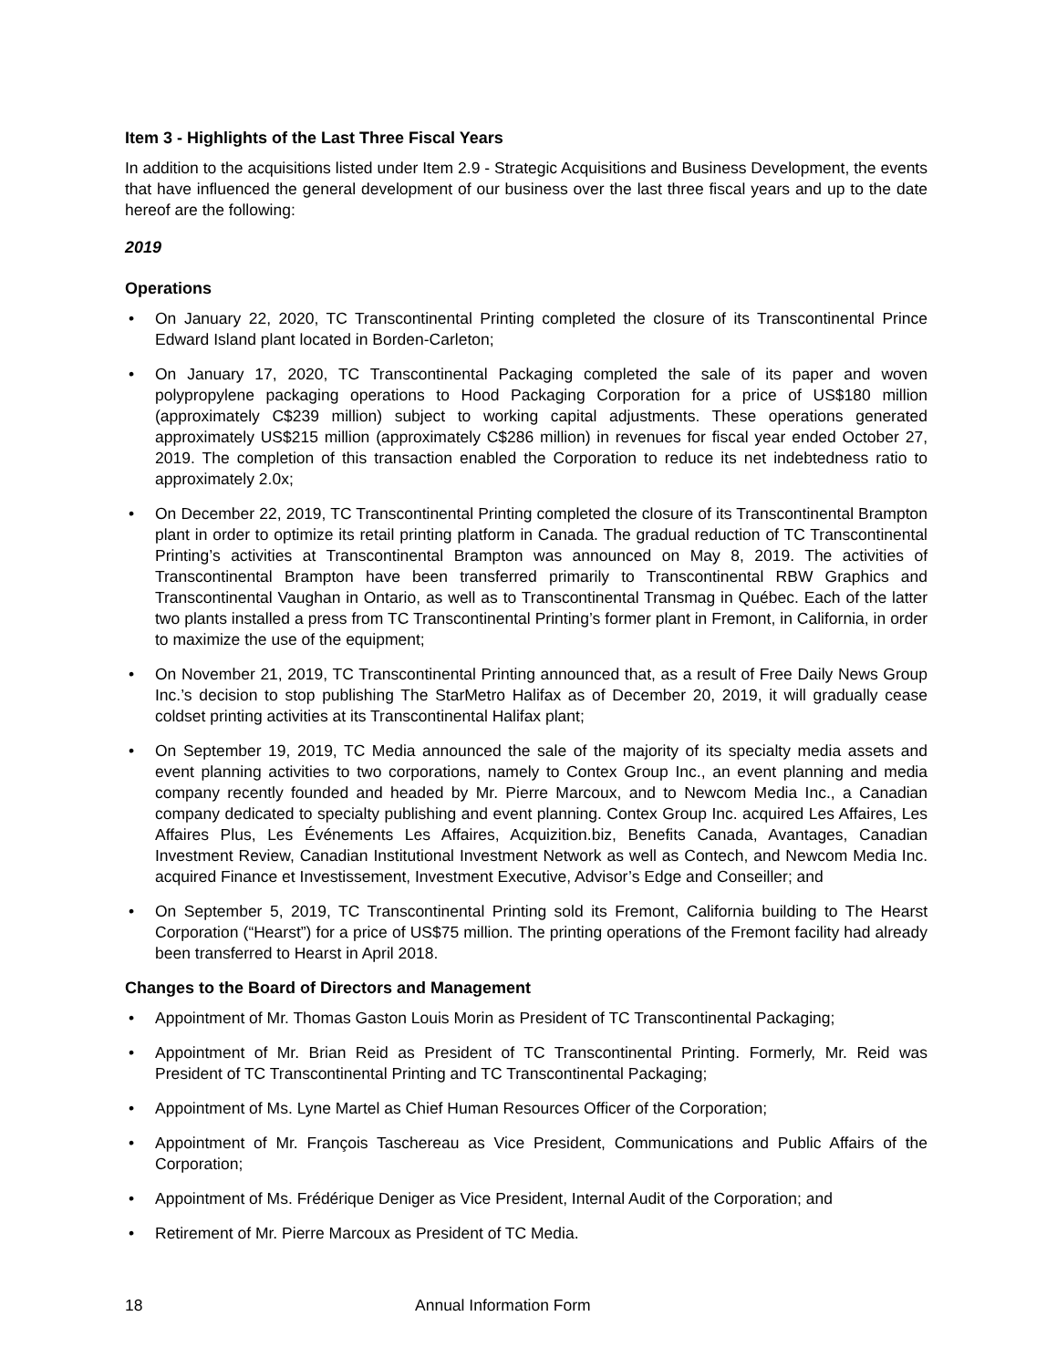Item 3 - Highlights of the Last Three Fiscal Years
In addition to the acquisitions listed under Item 2.9 - Strategic Acquisitions and Business Development, the events that have influenced the general development of our business over the last three fiscal years and up to the date hereof are the following:
2019
Operations
• On January 22, 2020, TC Transcontinental Printing completed the closure of its Transcontinental Prince Edward Island plant located in Borden-Carleton;
• On January 17, 2020, TC Transcontinental Packaging completed the sale of its paper and woven polypropylene packaging operations to Hood Packaging Corporation for a price of US$180 million (approximately C$239 million) subject to working capital adjustments. These operations generated approximately US$215 million (approximately C$286 million) in revenues for fiscal year ended October 27, 2019. The completion of this transaction enabled the Corporation to reduce its net indebtedness ratio to approximately 2.0x;
• On December 22, 2019, TC Transcontinental Printing completed the closure of its Transcontinental Brampton plant in order to optimize its retail printing platform in Canada. The gradual reduction of TC Transcontinental Printing’s activities at Transcontinental Brampton was announced on May 8, 2019. The activities of Transcontinental Brampton have been transferred primarily to Transcontinental RBW Graphics and Transcontinental Vaughan in Ontario, as well as to Transcontinental Transmag in Québec. Each of the latter two plants installed a press from TC Transcontinental Printing’s former plant in Fremont, in California, in order to maximize the use of the equipment;
• On November 21, 2019, TC Transcontinental Printing announced that, as a result of Free Daily News Group Inc.’s decision to stop publishing The StarMetro Halifax as of December 20, 2019, it will gradually cease coldset printing activities at its Transcontinental Halifax plant;
• On September 19, 2019, TC Media announced the sale of the majority of its specialty media assets and event planning activities to two corporations, namely to Contex Group Inc., an event planning and media company recently founded and headed by Mr. Pierre Marcoux, and to Newcom Media Inc., a Canadian company dedicated to specialty publishing and event planning. Contex Group Inc. acquired Les Affaires, Les Affaires Plus, Les Événements Les Affaires, Acquizition.biz, Benefits Canada, Avantages, Canadian Investment Review, Canadian Institutional Investment Network as well as Contech, and Newcom Media Inc. acquired Finance et Investissement, Investment Executive, Advisor’s Edge and Conseiller; and
• On September 5, 2019, TC Transcontinental Printing sold its Fremont, California building to The Hearst Corporation (“Hearst”) for a price of US$75 million. The printing operations of the Fremont facility had already been transferred to Hearst in April 2018.
Changes to the Board of Directors and Management
• Appointment of Mr. Thomas Gaston Louis Morin as President of TC Transcontinental Packaging;
• Appointment of Mr. Brian Reid as President of TC Transcontinental Printing. Formerly, Mr. Reid was President of TC Transcontinental Printing and TC Transcontinental Packaging;
• Appointment of Ms. Lyne Martel as Chief Human Resources Officer of the Corporation;
• Appointment of Mr. François Taschereau as Vice President, Communications and Public Affairs of the Corporation;
• Appointment of Ms. Frédérique Deniger as Vice President, Internal Audit of the Corporation; and
• Retirement of Mr. Pierre Marcoux as President of TC Media.
18 Annual Information Form